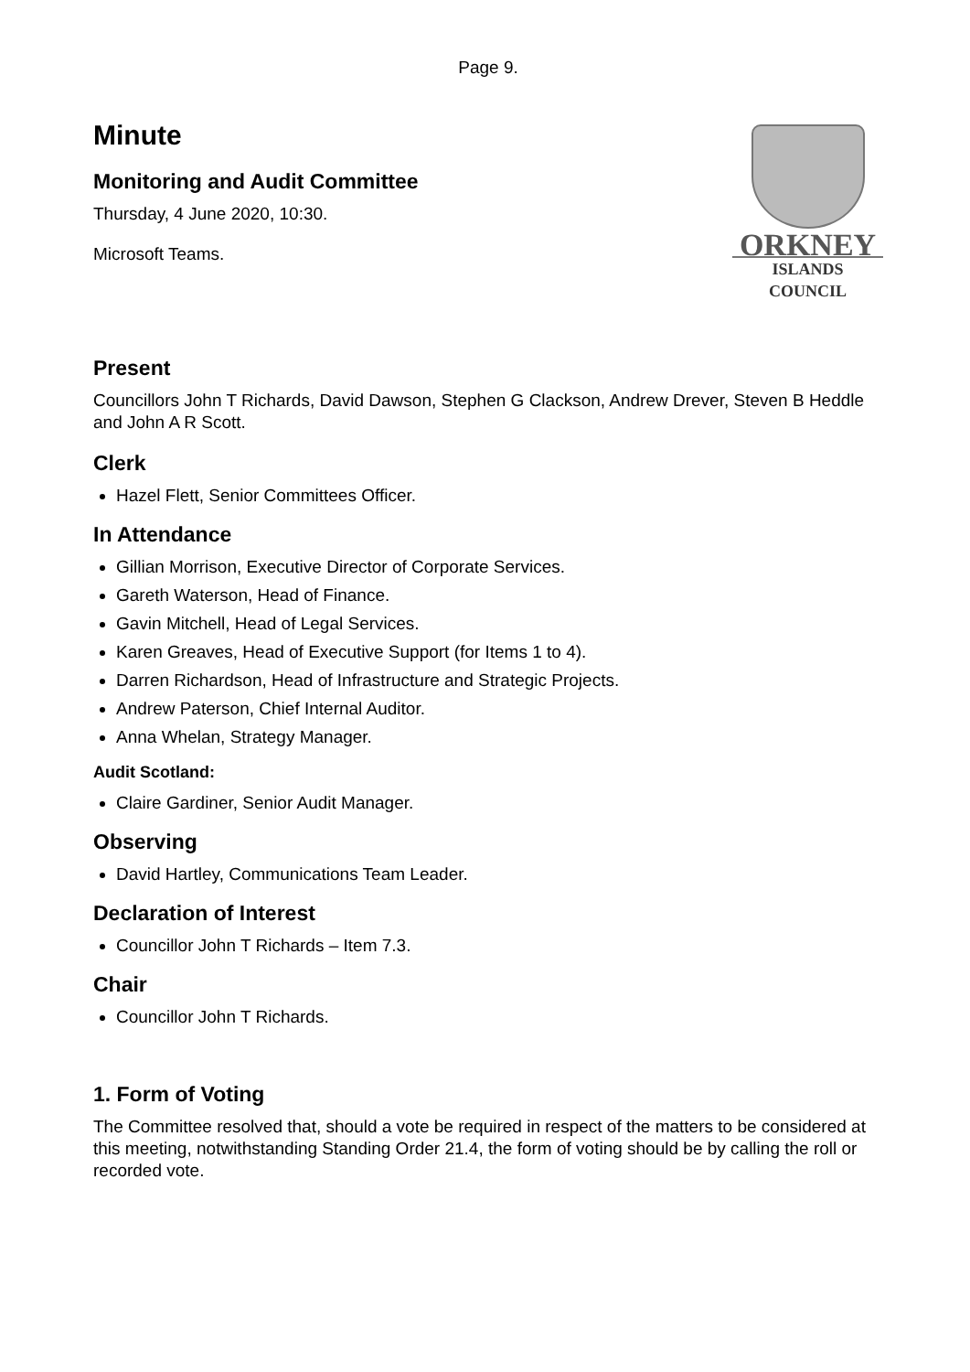Page 9.
Minute
Monitoring and Audit Committee
Thursday, 4 June 2020, 10:30.
Microsoft Teams.
ORKNEY
ISLANDS COUNCIL
Present
Councillors John T Richards, David Dawson, Stephen G Clackson, Andrew Drever, Steven B Heddle and John A R Scott.
Clerk
Hazel Flett, Senior Committees Officer.
In Attendance
Gillian Morrison, Executive Director of Corporate Services.
Gareth Waterson, Head of Finance.
Gavin Mitchell, Head of Legal Services.
Karen Greaves, Head of Executive Support (for Items 1 to 4).
Darren Richardson, Head of Infrastructure and Strategic Projects.
Andrew Paterson, Chief Internal Auditor.
Anna Whelan, Strategy Manager.
Audit Scotland:
Claire Gardiner, Senior Audit Manager.
Observing
David Hartley, Communications Team Leader.
Declaration of Interest
Councillor John T Richards – Item 7.3.
Chair
Councillor John T Richards.
1. Form of Voting
The Committee resolved that, should a vote be required in respect of the matters to be considered at this meeting, notwithstanding Standing Order 21.4, the form of voting should be by calling the roll or recorded vote.